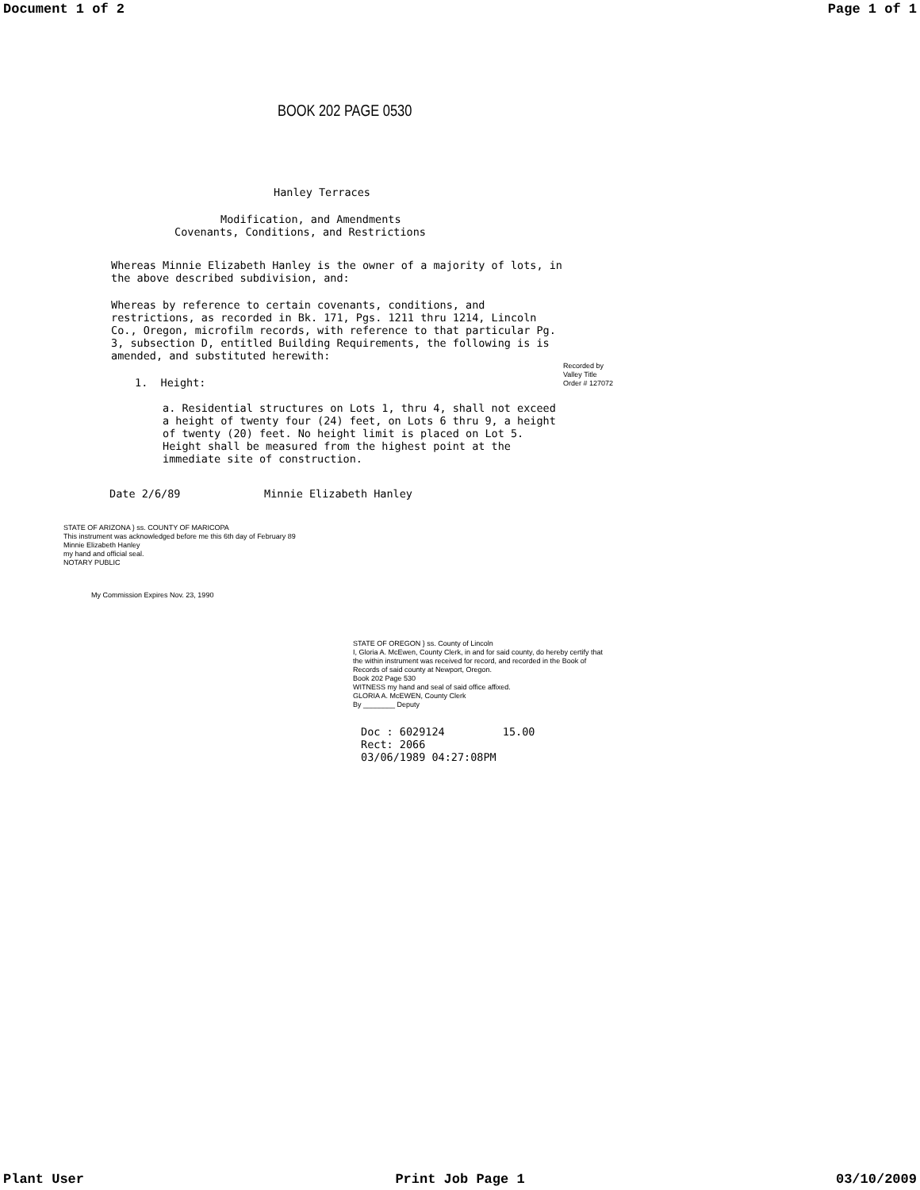Document 1 of 2 Page 1 of 1
BOOK 202 PAGE 0530
Hanley Terraces
Modification, and Amendments
Covenants, Conditions, and Restrictions
Whereas Minnie Elizabeth Hanley is the owner of a majority of lots, in the above described subdivision, and:
Whereas by reference to certain covenants, conditions, and restrictions, as recorded in Bk. 171, Pgs. 1211 thru 1214, Lincoln Co., Oregon, microfilm records, with reference to that particular Pg. 3, subsection D, entitled Building Requirements, the following is is amended, and substituted herewith:
1. Height:
Recorded by
Valley Title
Order # 127072
a. Residential structures on Lots 1, thru 4, shall not exceed a height of twenty four (24) feet, on Lots 6 thru 9, a height of twenty (20) feet. No height limit is placed on Lot 5. Height shall be measured from the highest point at the immediate site of construction.
Date 2/6/89 Minnie Elizabeth Hanley
STATE OF ARIZONA } ss. COUNTY OF MARICOPA
This instrument was acknowledged before me this 6th day of February 89 Minnie Elizabeth Hanley
my hand and official seal.
NOTARY PUBLIC
My Commission Expires Nov. 23, 1990
STATE OF OREGON } ss. County of Lincoln
I, Gloria A. McEwen, County Clerk, in and for said county, do hereby certify that the within instrument was received for record, and recorded in the Book of Records of said county at Newport, Oregon.
Book 202 Page 530
WITNESS my hand and seal of said office affixed.
GLORIA A. McEWEN, County Clerk
By ________ Deputy
Doc : 6029124 15.00
Rect: 2066
03/06/1989 04:27:08PM
Plant User Print Job Page 1 03/10/2009